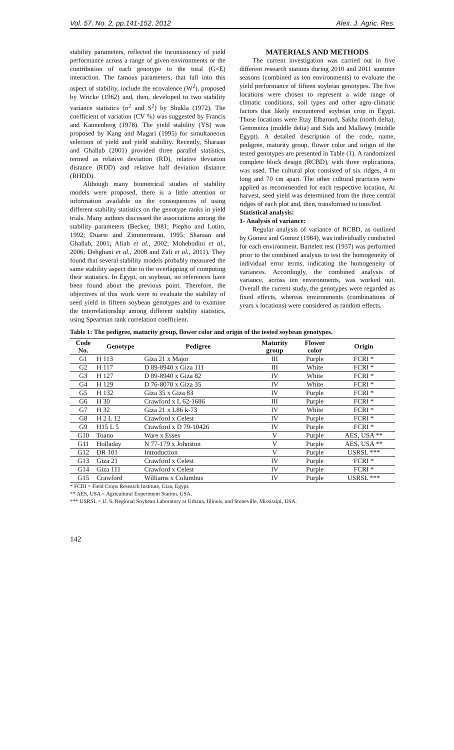Vol. 57, No. 2, pp.141-152, 2012 Alex. J. Agric. Res.
stability parameters, reflected the inconsistency of yield performance across a range of given environments or the contribution of each genotype to the total (G×E) interaction. The famous parameters, that fall into this aspect of stability, include the ecovalence (W<sup>2</sup>), proposed by Wricke (1962) and, then, developed to two stability variance statistics (σ<sup>2</sup> and S<sup>2</sup>) by Shukla (1972). The coefficient of variation (CV %) was suggested by Francis and Kannenberg (1978). The yield stability (YS) was proposed by Kang and Magari (1995) for simultaneous selection of yield and yield stability. Recently, Sharaan and Ghallab (2001) provided three parallel statistics, termed as relative deviation (RD), relative deviation distance (RDD) and relative half deviation distance (RHDD).
Although many biometrical studies of stability models were proposed, there is a little attention or information available on the consequences of using different stability statistics on the genotype ranks in yield trials. Many authors discussed the associations among the stability parameters (Becker, 1981; Piepho and Lotito, 1992; Duarte and Zimmermann, 1995; Sharaan and Ghallab, 2001; Afiah et al., 2002; Mohebodini et al., 2006; Dehghani et al., 2008 and Zali et al., 2011). They found that several stability models probably measured the same stability aspect due to the overlapping of computing their statistics. In Egypt, on soybean, no references have been found about the previous point. Therefore, the objectives of this work were to evaluate the stability of seed yield in fifteen soybean genotypes and to examine the interrelationship among different stability statistics, using Spearman rank correlation coefficient.
MATERIALS AND METHODS
The current investigation was carried out in five different research stations during 2010 and 2011 summer seasons (combined as ten environments) to evaluate the yield performance of fifteen soybean genotypes. The five locations were chosen to represent a wide range of climatic conditions, soil types and other agro-climatic factors that likely encountered soybean crop in Egypt. Those locations were Etay Elbarood, Sakha (north delta), Gemmeiza (middle delta) and Sids and Mallawy (middle Egypt). A detailed description of the code, name, pedigree, maturity group, flower color and origin of the tested genotypes are presented in Table (1). A randomized complete block design (RCBD), with three replications, was used. The cultural plot consisted of six ridges, 4 m long and 70 cm apart. The other cultural practices were applied as recommended for each respective location. At harvest, seed yield was determined from the three central ridges of each plot and, then, transformed to tons/fed.
Statistical analysis:
1- Analysis of variance:
Regular analysis of variance of RCBD, as outlined by Gomez and Gomez (1984), was individually conducted for each environment. Bartelett test (1937) was performed prior to the combined analysis to test the homogeneity of individual error terms, indicating the homogeneity of variances. Accordingly, the combined analysis of variance, across ten environments, was worked out. Overall the current study, the genotypes were regarded as fixed effects, whereas environments (combinations of years x locations) were considered as random effects.
Table 1: The pedigree, maturity group, flower color and origin of the tested soybean genotypes.
| Code No. | Genotype | Pedigree | Maturity group | Flower color | Origin |
| --- | --- | --- | --- | --- | --- |
| G1 | H 113 | Giza 21 x Major | III | Purple | FCRI * |
| G2 | H 117 | D 89-8940 x Giza 111 | III | White | FCRI * |
| G3 | H 127 | D 89-8940 x Giza 82 | IV | White | FCRI * |
| G4 | H 129 | D 76-8070 x Giza 35 | IV | White | FCRI * |
| G5 | H 132 | Giza 35 x Giza 83 | IV | Purple | FCRI * |
| G6 | H 30 | Crawford x L 62-1686 | III | Purple | FCRI * |
| G7 | H 32 | Giza 21 x L86 k-73 | IV | White | FCRI * |
| G8 | H 2 L 12 | Crawford x Celest | IV | Purple | FCRI * |
| G9 | H15 L 5 | Crawford x D 79-10426 | IV | Purple | FCRI * |
| G10 | Toano | Ware x Essex | V | Purple | AES, USA ** |
| G11 | Holladay | N 77-179 x Johnston | V | Purple | AES, USA ** |
| G12 | DR 101 | Introduction | V | Purple | USRSL *** |
| G13 | Giza 21 | Crawford x Celest | IV | Purple | FCRI * |
| G14 | Giza 111 | Crawford x Celest | IV | Purple | FCRI * |
| G15 | Crawford | Williams x Columbus | IV | Purple | USRSL *** |
* FCRI = Field Crops Research Institute, Giza, Egypt.
** AES, USA = Agricultural Experiment Station, USA.
*** USRSL = U. S. Regional Soybean Laboratory at Urbana, Illinois, and Stoneville, Mississipi, USA.
142